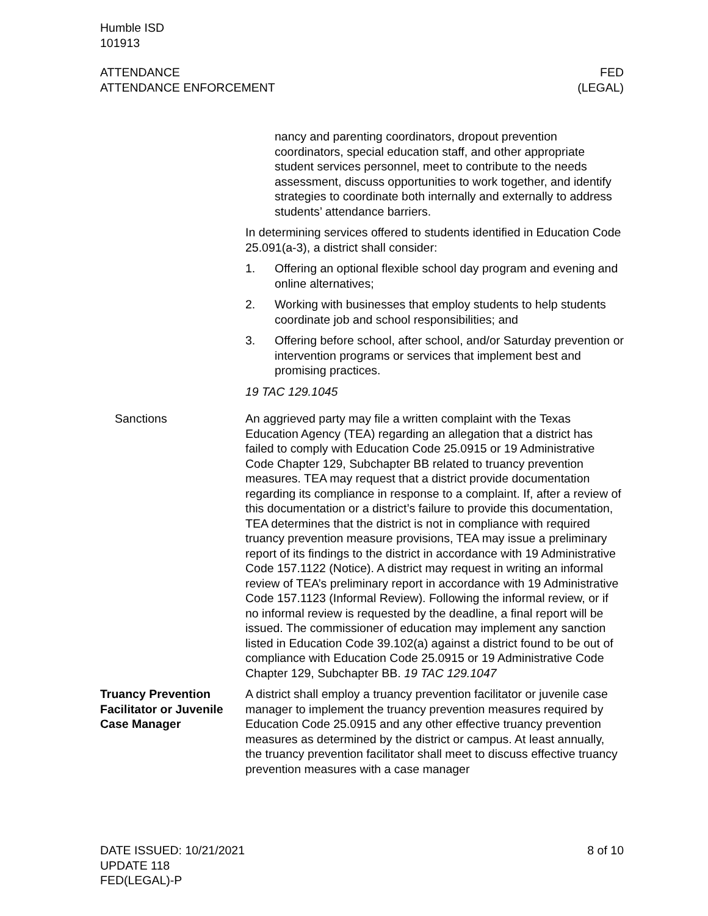Humble ISD
101913
ATTENDANCE
ATTENDANCE ENFORCEMENT
FED
(LEGAL)
nancy and parenting coordinators, dropout prevention coordinators, special education staff, and other appropriate student services personnel, meet to contribute to the needs assessment, discuss opportunities to work together, and identify strategies to coordinate both internally and externally to address students’ attendance barriers.
In determining services offered to students identified in Education Code 25.091(a-3), a district shall consider:
1. Offering an optional flexible school day program and evening and online alternatives;
2. Working with businesses that employ students to help students coordinate job and school responsibilities; and
3. Offering before school, after school, and/or Saturday prevention or intervention programs or services that implement best and promising practices.
19 TAC 129.1045
Sanctions An aggrieved party may file a written complaint with the Texas Education Agency (TEA) regarding an allegation that a district has failed to comply with Education Code 25.0915 or 19 Administrative Code Chapter 129, Subchapter BB related to truancy prevention measures. TEA may request that a district provide documentation regarding its compliance in response to a complaint. If, after a review of this documentation or a district’s failure to provide this documentation, TEA determines that the district is not in compliance with required truancy prevention measure provisions, TEA may issue a preliminary report of its findings to the district in accordance with 19 Administrative Code 157.1122 (Notice). A district may request in writing an informal review of TEA’s preliminary report in accordance with 19 Administrative Code 157.1123 (Informal Review). Following the informal review, or if no informal review is requested by the deadline, a final report will be issued. The commissioner of education may implement any sanction listed in Education Code 39.102(a) against a district found to be out of compliance with Education Code 25.0915 or 19 Administrative Code Chapter 129, Subchapter BB. 19 TAC 129.1047
Truancy Prevention Facilitator or Juvenile Case Manager
A district shall employ a truancy prevention facilitator or juvenile case manager to implement the truancy prevention measures required by Education Code 25.0915 and any other effective truancy prevention measures as determined by the district or campus. At least annually, the truancy prevention facilitator shall meet to discuss effective truancy prevention measures with a case manager
DATE ISSUED: 10/21/2021
UPDATE 118
FED(LEGAL)-P
8 of 10